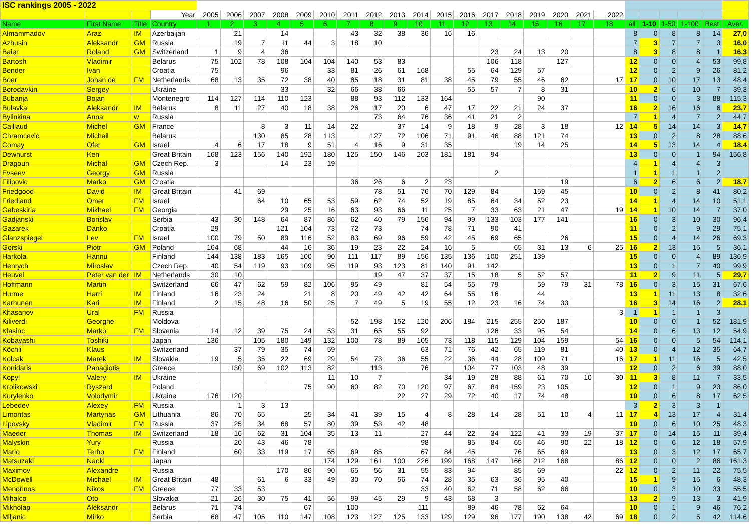| ISC rankings 2005 - 2022 | | | | | | | | | | | | | | | | | | | | | | | | | | | |
| | | | Year | 2005 | 2006 | 2007 | 2008 | 2009 | 2010 | 2011 | 2012 | 2013 | 2014 | 2015 | 2016 | 2017 | 2018 | 2019 | 2020 | 2021 | 2022 | | | | | | |
| Name | First Name | Title | Country | 1 | 2 | 3 | 4 | 5 | 6 | 7 | 8 | 9 | 10 | 11 | 12 | 13 | 14 | 15 | 16 | 17 | 18 | all | 1-10 | 1-50 | 1-100 | Best | Aver. |
| Almammadov | Araz | IM | Azerbaijan | | 21 | | 14 | | | 43 | 32 | 38 | 36 | 16 | 16 | | | | | | | 8 | 0 | 8 | 8 | 14 | 27,0 |
| Azhusin | Aleksandr | GM | Russia | | 19 | 7 | 11 | 44 | 3 | 18 | 10 | | | | | | | | | | | 7 | 3 | 7 | 7 | 3 | 16,0 |
| Baier | Roland | GM | Switzerland | 1 | 9 | 4 | 36 | | | | | | | | | 23 | 24 | 13 | 20 | | | 8 | 3 | 8 | 8 | 1 | 16,3 |
| Bartosh | Vladimir | | Belarus | 75 | 102 | 78 | 108 | 104 | 104 | 140 | 53 | 83 | | | | 106 | 118 | | 127 | | | 12 | 0 | 0 | 4 | 53 | 99,8 |
| Bender | Ivan | | Croatia | 75 | | | 96 | | 33 | 81 | 26 | 61 | 168 | | 55 | 64 | 129 | 57 | | | | 12 | 0 | 2 | 9 | 26 | 81,2 |
| Boer | Johan de | FM | Netherlands | 68 | 13 | 35 | 72 | 38 | 40 | 85 | 18 | 31 | 81 | 38 | 45 | 79 | 55 | 46 | 62 | | 17 | 17 | 0 | 10 | 17 | 13 | 48,4 |
| Borodavkin | Sergey | | Ukraine | | | | 33 | | 32 | 66 | 38 | 66 | | | 55 | 57 | 7 | 8 | 31 | | | 10 | 2 | 6 | 10 | 7 | 39,3 |
| Bubanja | Bojan | | Montenegro | 114 | 127 | 114 | 110 | 123 | | 88 | 93 | 112 | 133 | 164 | | | | 90 | | | | 11 | 0 | 0 | 3 | 88 | 115,3 |
| Bulavka | Aleksandr | IM | Belarus | 8 | 11 | 27 | 40 | 18 | 38 | 26 | 17 | 20 | 6 | 47 | 17 | 22 | 21 | 24 | 37 | | | 16 | 2 | 16 | 16 | 6 | 23,7 |
| Bylinkina | Anna | w | Russia | | | | | | | | 73 | 64 | 76 | 36 | 41 | 21 | 2 | | | | | 7 | 1 | 4 | 7 | 2 | 44,7 |
| Caillaud | Michel | GM | France | | | 8 | 3 | 11 | 14 | 22 | | 37 | 14 | 9 | 18 | 9 | 28 | 3 | 18 | | 12 | 14 | 5 | 14 | 14 | 3 | 14,7 |
| Chramcevic | Michail | | Belarus | | | 130 | 85 | 28 | 113 | | 127 | 72 | 106 | 71 | 91 | 46 | 88 | 121 | 74 | | | 13 | 0 | 2 | 8 | 28 | 88,6 |
| Comay | Ofer | GM | Israel | 4 | 6 | 17 | 18 | 9 | 51 | 4 | 16 | 9 | 31 | 35 | | | 19 | 14 | 25 | | | 14 | 5 | 13 | 14 | 4 | 18,4 |
| Dewhurst | Ken | | Great Britain | 168 | 123 | 156 | 140 | 192 | 180 | 125 | 150 | 146 | 203 | 181 | 181 | 94 | | | | | | 13 | 0 | 0 | 1 | 94 | 156,8 |
| Dragoun | Michal | GM | Czech Rep. | 3 | | | 14 | 23 | 19 | | | | | | | | | | | | | 4 | 1 | 4 | 4 | 3 | |
| Evseev | Georgy | GM | Russia | | | | | | | | | | | | | 2 | | | | | | 1 | 1 | 1 | 1 | 2 | |
| Filipovic | Marko | GM | Croatia | | | | | | | 36 | 26 | 6 | 2 | 23 | | | | | 19 | | | 6 | 2 | 6 | 6 | 2 | 18,7 |
| Friedgood | David | IM | Great Britain | | 41 | 69 | | | | | 78 | 51 | 76 | 70 | 129 | 84 | | 159 | 45 | | | 10 | 0 | 2 | 8 | 41 | 80,2 |
| Friedland | Omer | FM | Israel | | | 64 | 10 | 65 | 53 | 59 | 62 | 74 | 52 | 19 | 85 | 64 | 34 | 52 | 23 | | | 14 | 1 | 4 | 14 | 10 | 51,1 |
| Gabeskiria | Mikhael | FM | Georgia | | | | 29 | 25 | 16 | 63 | 93 | 66 | 11 | 25 | 7 | 33 | 63 | 21 | 47 | | 19 | 14 | 1 | 10 | 14 | 7 | 37,0 |
| Gadjanski | Borislav | | Serbia | 43 | 30 | 148 | 64 | 87 | 86 | 62 | 40 | 79 | 156 | 94 | 99 | 133 | 103 | 177 | 141 | | | 16 | 0 | 3 | 10 | 30 | 96,4 |
| Gazarek | Danko | | Croatia | 29 | | | 121 | 104 | 73 | 72 | 73 | | 74 | 78 | 71 | 90 | 41 | | | | | 11 | 0 | 2 | 9 | 29 | 75,1 |
| Glanzspiegel | Lev | FM | Israel | 100 | 79 | 50 | 89 | 116 | 52 | 83 | 69 | 96 | 59 | 42 | 45 | 69 | 65 | | 26 | | | 15 | 0 | 4 | 14 | 26 | 69,3 |
| Gorski | Piotr | GM | Poland | 164 | 68 | | 44 | 16 | 36 | 19 | 23 | 22 | 24 | 16 | 5 | | 65 | 31 | 13 | 6 | 25 | 16 | 2 | 13 | 15 | 5 | 36,1 |
| Harkola | Hannu | | Finland | 144 | 138 | 183 | 165 | 100 | 90 | 111 | 117 | 89 | 156 | 135 | 136 | 100 | 251 | 139 | | | | 15 | 0 | 0 | 4 | 89 | 136,9 |
| Henrych | Miroslav | | Czech Rep. | 40 | 54 | 119 | 93 | 109 | 95 | 119 | 93 | 123 | 81 | 140 | 91 | 142 | | | | | | 13 | 0 | 1 | 7 | 40 | 99,9 |
| Heuvel | Peter van der | IM | Netherlands | 30 | 10 | | | | | | 19 | 47 | 37 | 37 | 15 | 18 | 5 | 52 | 57 | | | 11 | 2 | 9 | 11 | 5 | 29,7 |
| Hoffmann | Martin | | Switzerland | 66 | 47 | 62 | 59 | 82 | 106 | 95 | 49 | | 81 | 54 | 55 | 79 | | 59 | 79 | 31 | 78 | 16 | 0 | 3 | 15 | 31 | 67,6 |
| Hurme | Harri | IM | Finland | 16 | 23 | 24 | | 21 | 8 | 20 | 49 | 42 | 42 | 64 | 55 | 16 | | 44 | | | | 13 | 1 | 11 | 13 | 8 | 32,6 |
| Karhunen | Kari | IM | Finland | 2 | 15 | 48 | 16 | 50 | 25 | 7 | 49 | 5 | 19 | 55 | 12 | 23 | 16 | 74 | 33 | | | 16 | 3 | 14 | 16 | 2 | 28,1 |
| Khasanov | Ural | FM | Russia | | | | | | | | | | | | | | | | | | 3 | 1 | 1 | 1 | 1 | 3 | |
| Kiliverdi | Georghe | | Moldova | | | | | | | 52 | 198 | 152 | 120 | 206 | 184 | 215 | 255 | 250 | 187 | | | 10 | 0 | 0 | 1 | 52 | 181,9 |
| Klasinc | Marko | FM | Slovenia | 14 | 12 | 39 | 75 | 24 | 53 | 31 | 65 | 55 | 92 | | | 126 | 33 | 95 | 54 | | | 14 | 0 | 6 | 13 | 12 | 54,9 |
| Kobayashi | Toshiki | | Japan | 136 | | 105 | 180 | 149 | 132 | 100 | 78 | 89 | 105 | 73 | 118 | 115 | 129 | 104 | 159 | | 54 | 16 | 0 | 0 | 5 | 54 | 114,1 |
| Köchli | Klaus | | Switzerland | | 37 | 79 | 35 | 74 | 59 | | | | 63 | 71 | 76 | 42 | 65 | 119 | 81 | | 40 | 13 | 0 | 4 | 12 | 35 | 64,7 |
| Kolcak | Marek | IM | Slovakia | 19 | 5 | 35 | 22 | 69 | 29 | 54 | 73 | 36 | 55 | 22 | 36 | 44 | 28 | 109 | 71 | | 16 | 17 | 1 | 11 | 16 | 5 | 42,5 |
| Konidaris | Panagiotis | | Greece | | 130 | 69 | 102 | 113 | 82 | | 113 | | 76 | | 104 | 77 | 103 | 48 | 39 | | | 12 | 0 | 2 | 6 | 39 | 88,0 |
| Kopyl | Valery | IM | Ukraine | | | | | | 11 | 10 | 7 | | | 34 | 19 | 28 | 88 | 61 | 70 | 10 | 30 | 11 | 3 | 8 | 11 | 7 | 33,5 |
| Krolikowski | Ryszard | | Poland | | | | | 75 | 90 | 60 | 82 | 70 | 120 | 97 | 67 | 84 | 159 | 23 | 105 | | | 12 | 0 | 1 | 9 | 23 | 86,0 |
| Kurylenko | Volodymir | | Ukraine | 176 | 120 | | | | | | | 22 | 27 | 29 | 72 | 40 | 17 | 74 | 48 | | | 10 | 0 | 6 | 8 | 17 | 62,5 |
| Lebedev | Alexey | FM | Russia | | 1 | 3 | 13 | | | | | | | | | | | | | | | 3 | 2 | 3 | 3 | 1 | |
| Limontas | Martynas | GM | Lithuania | 86 | 70 | 65 | | 25 | 34 | 41 | 39 | 15 | 4 | 8 | 28 | 14 | 28 | 51 | 10 | 4 | 11 | 17 | 4 | 13 | 17 | 4 | 31,4 |
| Lipovsky | Vladimir | FM | Russia | 37 | 25 | 34 | 68 | 57 | 80 | 39 | 53 | 42 | 48 | | | | | | | | | 10 | 0 | 6 | 10 | 25 | 48,3 |
| Maeder | Thomas | IM | Switzerland | 18 | 16 | 62 | 31 | 104 | 35 | 13 | 11 | | 27 | 44 | 22 | 34 | 122 | 41 | 33 | 19 | 37 | 17 | 0 | 14 | 15 | 11 | 39,4 |
| Malyskin | Yury | | Russia | | 20 | 43 | 46 | 78 | | | | | 98 | | 85 | 84 | 65 | 46 | 90 | 22 | 18 | 12 | 0 | 6 | 12 | 18 | 57,9 |
| Marlo | Terho | FM | Finland | | 60 | 33 | 119 | 17 | 65 | 69 | 85 | | 67 | 84 | 45 | | 76 | 65 | 69 | | | 13 | 0 | 3 | 12 | 17 | 65,7 |
| Matsuzaki | Naoki | | Japan | | | | | | 174 | 129 | 161 | 100 | 226 | 199 | 168 | 147 | 166 | 212 | 168 | | 86 | 12 | 0 | 0 | 2 | 86 | 161,3 |
| Maximov | Alexandre | | Russia | | | | 170 | 86 | 90 | 65 | 56 | 31 | 55 | 83 | 94 | | 85 | 69 | | | 22 | 12 | 0 | 2 | 11 | 22 | 75,5 |
| McDowell | Michael | IM | Great Britain | 48 | | 61 | 6 | 33 | 49 | 30 | 70 | 56 | 74 | 28 | 35 | 63 | 36 | 95 | 40 | | | 15 | 1 | 9 | 15 | 6 | 48,3 |
| Mendrinos | Nikos | FM | Greece | 77 | 33 | 53 | | | | | | | 33 | 40 | 62 | 71 | 58 | 62 | 66 | | | 10 | 0 | 3 | 10 | 33 | 55,5 |
| Mihalco | Oto | | Slovakia | 21 | 26 | 30 | 75 | 41 | 56 | 99 | 45 | 29 | 9 | 43 | 68 | 3 | | | | | | 13 | 2 | 9 | 13 | 3 | 41,9 |
| Mikholap | Aleksandr | | Belarus | 71 | 74 | | | 67 | | 100 | | | 111 | | 89 | 46 | 78 | 62 | 64 | | | 10 | 0 | 1 | 9 | 46 | 76,2 |
| Miljanic | Mirko | | Serbia | 68 | 47 | 105 | 110 | 147 | 108 | 123 | 127 | 125 | 133 | 129 | 129 | 96 | 177 | 190 | 138 | 42 | 69 | 18 | 0 | 2 | 5 | 42 | 114,6 |